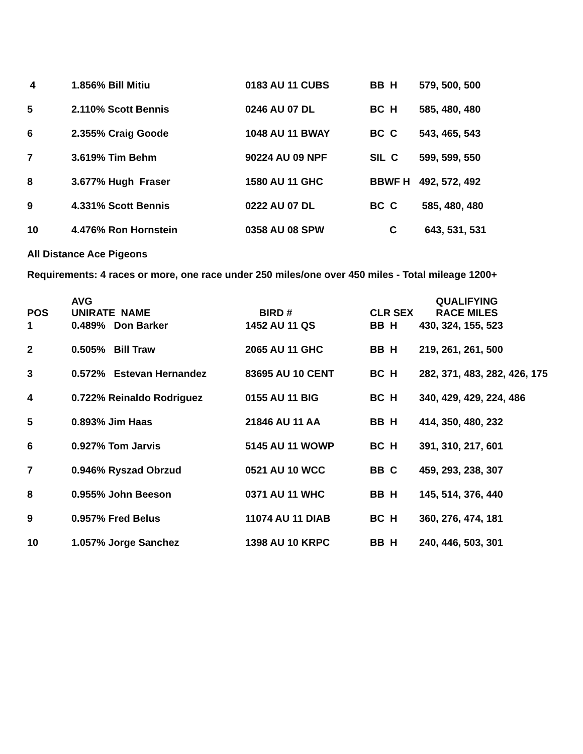| 4 | 1.856% Bill Mitiu | 0183 AU 11 CUBS | BB H | 579, 500, 500 |
| 5 | 2.110% Scott Bennis | 0246 AU 07 DL | BC H | 585, 480, 480 |
| 6 | 2.355% Craig Goode | 1048 AU 11 BWAY | BC C | 543, 465, 543 |
| 7 | 3.619% Tim Behm | 90224 AU 09 NPF | SIL C | 599, 599, 550 |
| 8 | 3.677% Hugh Fraser | 1580 AU 11 GHC | BBWF H | 492, 572, 492 |
| 9 | 4.331% Scott Bennis | 0222 AU 07 DL | BC C | 585, 480, 480 |
| 10 | 4.476% Ron Hornstein | 0358 AU 08 SPW | C | 643, 531, 531 |
All Distance Ace Pigeons
Requirements: 4 races or more, one race under 250 miles/one over 450 miles - Total mileage 1200+
| POS | AVG UNIRATE NAME | BIRD # | CLR SEX | QUALIFYING RACE MILES |
| --- | --- | --- | --- | --- |
| 1 | 0.489% Don Barker | 1452 AU 11 QS | BB H | 430, 324, 155, 523 |
| 2 | 0.505% Bill Traw | 2065 AU 11 GHC | BB H | 219, 261, 261, 500 |
| 3 | 0.572% Estevan Hernandez | 83695 AU 10 CENT | BC H | 282, 371, 483, 282, 426, 175 |
| 4 | 0.722% Reinaldo Rodriguez | 0155 AU 11 BIG | BC H | 340, 429, 429, 224, 486 |
| 5 | 0.893% Jim Haas | 21846 AU 11 AA | BB H | 414, 350, 480, 232 |
| 6 | 0.927% Tom Jarvis | 5145 AU 11 WOWP | BC H | 391, 310, 217, 601 |
| 7 | 0.946% Ryszad Obrzud | 0521 AU 10 WCC | BB C | 459, 293, 238, 307 |
| 8 | 0.955% John Beeson | 0371 AU 11 WHC | BB H | 145, 514, 376, 440 |
| 9 | 0.957% Fred Belus | 11074 AU 11 DIAB | BC H | 360, 276, 474, 181 |
| 10 | 1.057% Jorge Sanchez | 1398 AU 10 KRPC | BB H | 240, 446, 503, 301 |